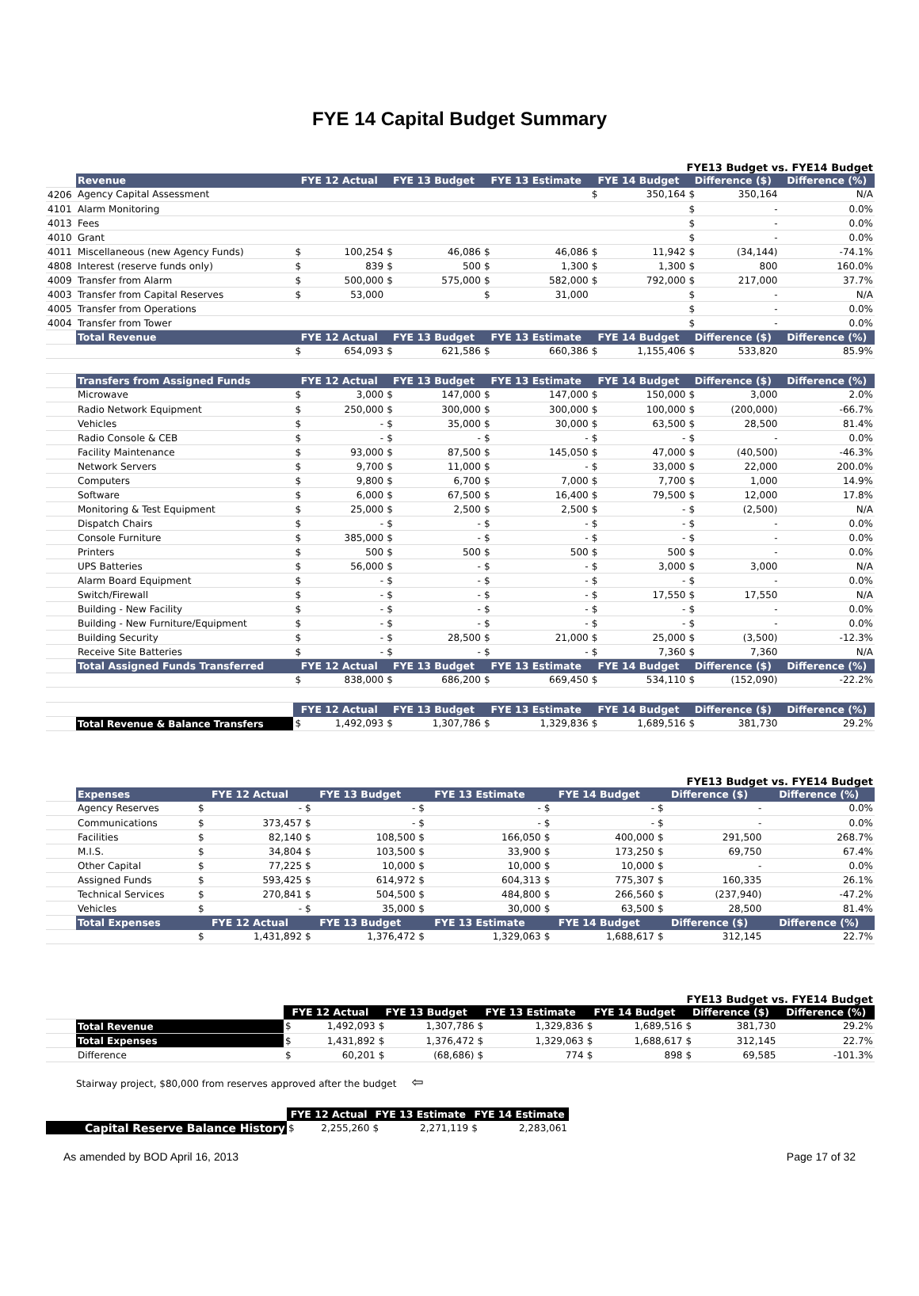FYE 14 Capital Budget Summary
FYE13 Budget vs. FYE14 Budget
| | Revenue | FYE 12 Actual | | FYE 13 Budget | | FYE 13 Estimate | | FYE 14 Budget | | Difference ($) | | Difference (%) |
| 4206 | Agency Capital Assessment | | | | | | | $ | 350,164 | $ | 350,164 | N/A |
| 4101 | Alarm Monitoring | | | | | | | | | $ | - | 0.0% |
| 4013 | Fees | | | | | | | | | $ | - | 0.0% |
| 4010 | Grant | | | | | | | | | $ | - | 0.0% |
| 4011 | Miscellaneous (new Agency Funds) | $ | 100,254 | $ | 46,086 | $ | 46,086 | $ | 11,942 | $ | (34,144) | -74.1% |
| 4808 | Interest (reserve funds only) | $ | 839 | $ | 500 | $ | 1,300 | $ | 1,300 | $ | 800 | 160.0% |
| 4009 | Transfer from Alarm | $ | 500,000 | $ | 575,000 | $ | 582,000 | $ | 792,000 | $ | 217,000 | 37.7% |
| 4003 | Transfer from Capital Reserves | $ | 53,000 | | | $ | 31,000 | | | $ | - | N/A |
| 4005 | Transfer from Operations | | | | | | | | | $ | - | 0.0% |
| 4004 | Transfer from Tower | | | | | | | | | $ | - | 0.0% |
| | Total Revenue | FYE 12 Actual | | FYE 13 Budget | | FYE 13 Estimate | | FYE 14 Budget | | Difference ($) | | Difference (%) |
| | | $ | 654,093 | $ | 621,586 | $ | 660,386 | $ | 1,155,406 | $ | 533,820 | 85.9% |
| | Transfers from Assigned Funds | FYE 12 Actual | | FYE 13 Budget | | FYE 13 Estimate | | FYE 14 Budget | | Difference ($) | | Difference (%) |
| | Microwave | $ | 3,000 | $ | 147,000 | $ | 147,000 | $ | 150,000 | $ | 3,000 | 2.0% |
| | Radio Network Equipment | $ | 250,000 | $ | 300,000 | $ | 300,000 | $ | 100,000 | $ | (200,000) | -66.7% |
| | Vehicles | $ | - | $ | 35,000 | $ | 30,000 | $ | 63,500 | $ | 28,500 | 81.4% |
| | Radio Console & CEB | $ | - | $ | - | $ | - | $ | - | $ | - | 0.0% |
| | Facility Maintenance | $ | 93,000 | $ | 87,500 | $ | 145,050 | $ | 47,000 | $ | (40,500) | -46.3% |
| | Network Servers | $ | 9,700 | $ | 11,000 | $ | - | $ | 33,000 | $ | 22,000 | 200.0% |
| | Computers | $ | 9,800 | $ | 6,700 | $ | 7,000 | $ | 7,700 | $ | 1,000 | 14.9% |
| | Software | $ | 6,000 | $ | 67,500 | $ | 16,400 | $ | 79,500 | $ | 12,000 | 17.8% |
| | Monitoring & Test Equipment | $ | 25,000 | $ | 2,500 | $ | 2,500 | $ | - | $ | (2,500) | N/A |
| | Dispatch Chairs | $ | - | $ | - | $ | - | $ | - | $ | - | 0.0% |
| | Console Furniture | $ | 385,000 | $ | - | $ | - | $ | - | $ | - | 0.0% |
| | Printers | $ | 500 | $ | 500 | $ | 500 | $ | 500 | $ | - | 0.0% |
| | UPS Batteries | $ | 56,000 | $ | - | $ | - | $ | 3,000 | $ | 3,000 | N/A |
| | Alarm Board Equipment | $ | - | $ | - | $ | - | $ | - | $ | - | 0.0% |
| | Switch/Firewall | $ | - | $ | - | $ | - | $ | 17,550 | $ | 17,550 | N/A |
| | Building - New Facility | $ | - | $ | - | $ | - | $ | - | $ | - | 0.0% |
| | Building - New Furniture/Equipment | $ | - | $ | - | $ | - | $ | - | $ | - | 0.0% |
| | Building Security | $ | - | $ | 28,500 | $ | 21,000 | $ | 25,000 | $ | (3,500) | -12.3% |
| | Receive Site Batteries | $ | - | $ | - | $ | - | $ | 7,360 | $ | 7,360 | N/A |
| | Total Assigned Funds Transferred | FYE 12 Actual | | FYE 13 Budget | | FYE 13 Estimate | | FYE 14 Budget | | Difference ($) | | Difference (%) |
| | | $ | 838,000 | $ | 686,200 | $ | 669,450 | $ | 534,110 | $ | (152,090) | -22.2% |
| | | FYE 12 Actual | | FYE 13 Budget | | FYE 13 Estimate | | FYE 14 Budget | | Difference ($) | | Difference (%) |
| | Total Revenue & Balance Transfers | $ | 1,492,093 | $ | 1,307,786 | $ | 1,329,836 | $ | 1,689,516 | $ | 381,730 | 29.2% |
FYE13 Budget vs. FYE14 Budget
| | Expenses | FYE 12 Actual | | FYE 13 Budget | | FYE 13 Estimate | | FYE 14 Budget | | Difference ($) | | Difference (%) |
| | Agency Reserves | $ | - | $ | - | $ | - | $ | - | $ | - | 0.0% |
| | Communications | $ | 373,457 | $ | - | $ | - | $ | - | $ | - | 0.0% |
| | Facilities | $ | 82,140 | $ | 108,500 | $ | 166,050 | $ | 400,000 | $ | 291,500 | 268.7% |
| | M.I.S. | $ | 34,804 | $ | 103,500 | $ | 33,900 | $ | 173,250 | $ | 69,750 | 67.4% |
| | Other Capital | $ | 77,225 | $ | 10,000 | $ | 10,000 | $ | 10,000 | $ | - | 0.0% |
| | Assigned Funds | $ | 593,425 | $ | 614,972 | $ | 604,313 | $ | 775,307 | $ | 160,335 | 26.1% |
| | Technical Services | $ | 270,841 | $ | 504,500 | $ | 484,800 | $ | 266,560 | $ | (237,940) | -47.2% |
| | Vehicles | $ | - | $ | 35,000 | $ | 30,000 | $ | 63,500 | $ | 28,500 | 81.4% |
| | Total Expenses | FYE 12 Actual | | FYE 13 Budget | | FYE 13 Estimate | | FYE 14 Budget | | Difference ($) | | Difference (%) |
| | | $ | 1,431,892 | $ | 1,376,472 | $ | 1,329,063 | $ | 1,688,617 | $ | 312,145 | 22.7% |
FYE13 Budget vs. FYE14 Budget
| | | FYE 12 Actual | | FYE 13 Budget | | FYE 13 Estimate | | FYE 14 Budget | | Difference ($) | | Difference (%) |
| | Total Revenue | $ | 1,492,093 | $ | 1,307,786 | $ | 1,329,836 | $ | 1,689,516 | $ | 381,730 | 29.2% |
| | Total Expenses | $ | 1,431,892 | $ | 1,376,472 | $ | 1,329,063 | $ | 1,688,617 | $ | 312,145 | 22.7% |
| | Difference | $ | 60,201 | $ | (68,686) | $ | 774 | $ | 898 | $ | 69,585 | -101.3% |
Stairway project, $80,000 from reserves approved after the budget ⇦
| | FYE 12 Actual | | FYE 13 Estimate | | FYE 14 Estimate | |
| Capital Reserve Balance History | $ | 2,255,260 | $ | 2,271,119 | $ | 2,283,061 |
As amended by BOD April 16, 2013 Page 17 of 32